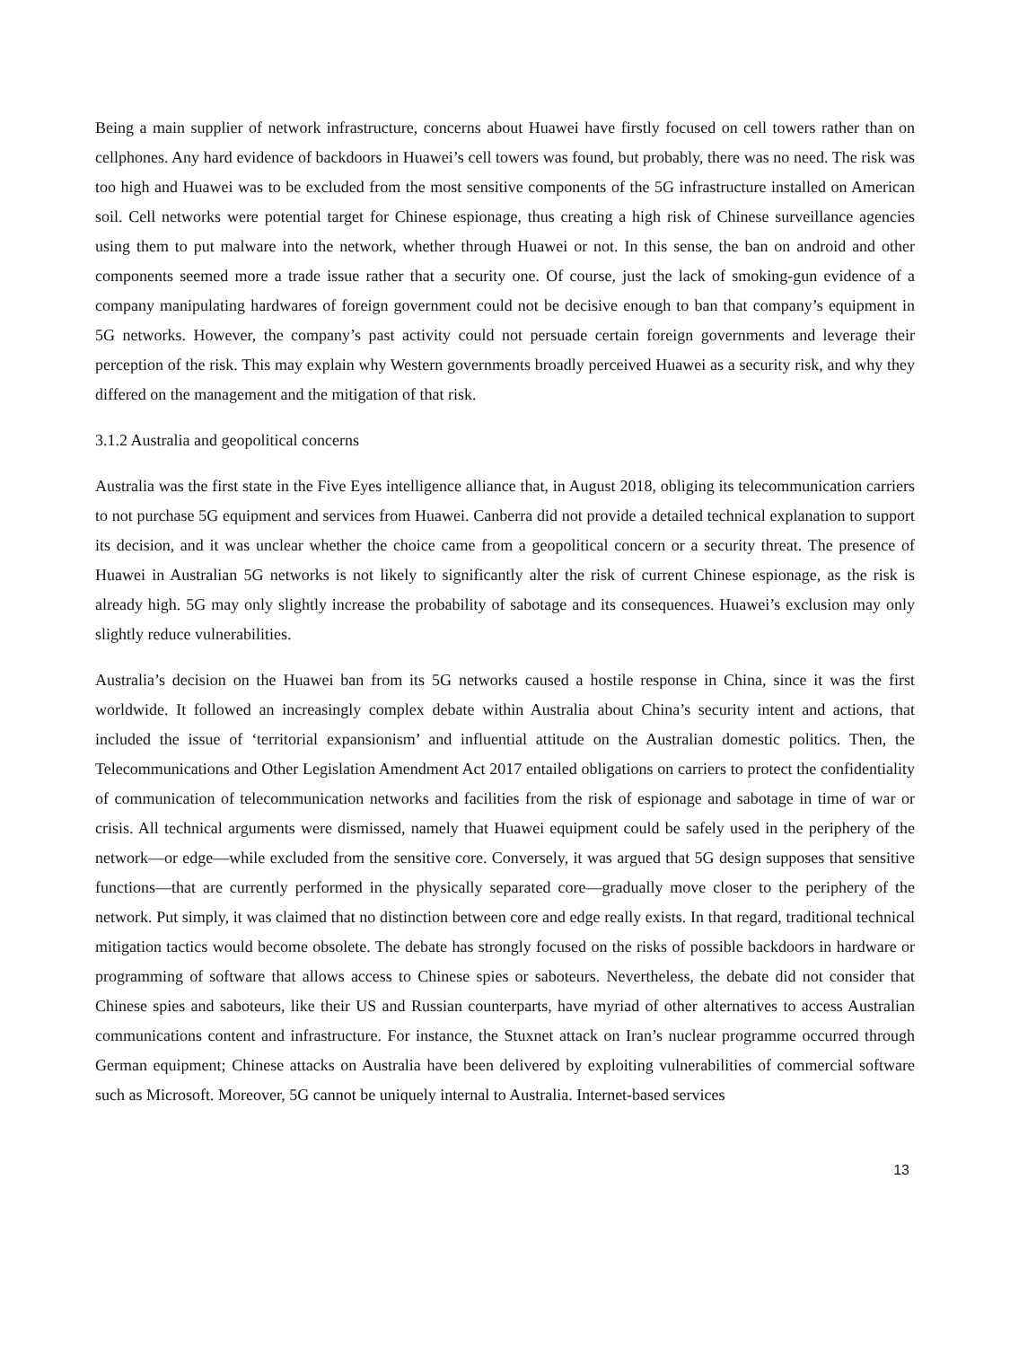Being a main supplier of network infrastructure, concerns about Huawei have firstly focused on cell towers rather than on cellphones. Any hard evidence of backdoors in Huawei’s cell towers was found, but probably, there was no need. The risk was too high and Huawei was to be excluded from the most sensitive components of the 5G infrastructure installed on American soil. Cell networks were potential target for Chinese espionage, thus creating a high risk of Chinese surveillance agencies using them to put malware into the network, whether through Huawei or not. In this sense, the ban on android and other components seemed more a trade issue rather that a security one. Of course, just the lack of smoking-gun evidence of a company manipulating hardwares of foreign government could not be decisive enough to ban that company’s equipment in 5G networks. However, the company’s past activity could not persuade certain foreign governments and leverage their perception of the risk. This may explain why Western governments broadly perceived Huawei as a security risk, and why they differed on the management and the mitigation of that risk.
3.1.2 Australia and geopolitical concerns
Australia was the first state in the Five Eyes intelligence alliance that, in August 2018, obliging its telecommunication carriers to not purchase 5G equipment and services from Huawei. Canberra did not provide a detailed technical explanation to support its decision, and it was unclear whether the choice came from a geopolitical concern or a security threat. The presence of Huawei in Australian 5G networks is not likely to significantly alter the risk of current Chinese espionage, as the risk is already high. 5G may only slightly increase the probability of sabotage and its consequences. Huawei’s exclusion may only slightly reduce vulnerabilities.
Australia’s decision on the Huawei ban from its 5G networks caused a hostile response in China, since it was the first worldwide. It followed an increasingly complex debate within Australia about China’s security intent and actions, that included the issue of ‘territorial expansionism’ and influential attitude on the Australian domestic politics. Then, the Telecommunications and Other Legislation Amendment Act 2017 entailed obligations on carriers to protect the confidentiality of communication of telecommunication networks and facilities from the risk of espionage and sabotage in time of war or crisis. All technical arguments were dismissed, namely that Huawei equipment could be safely used in the periphery of the network—or edge—while excluded from the sensitive core. Conversely, it was argued that 5G design supposes that sensitive functions—that are currently performed in the physically separated core—gradually move closer to the periphery of the network. Put simply, it was claimed that no distinction between core and edge really exists. In that regard, traditional technical mitigation tactics would become obsolete. The debate has strongly focused on the risks of possible backdoors in hardware or programming of software that allows access to Chinese spies or saboteurs. Nevertheless, the debate did not consider that Chinese spies and saboteurs, like their US and Russian counterparts, have myriad of other alternatives to access Australian communications content and infrastructure. For instance, the Stuxnet attack on Iran’s nuclear programme occurred through German equipment; Chinese attacks on Australia have been delivered by exploiting vulnerabilities of commercial software such as Microsoft. Moreover, 5G cannot be uniquely internal to Australia. Internet-based services
13